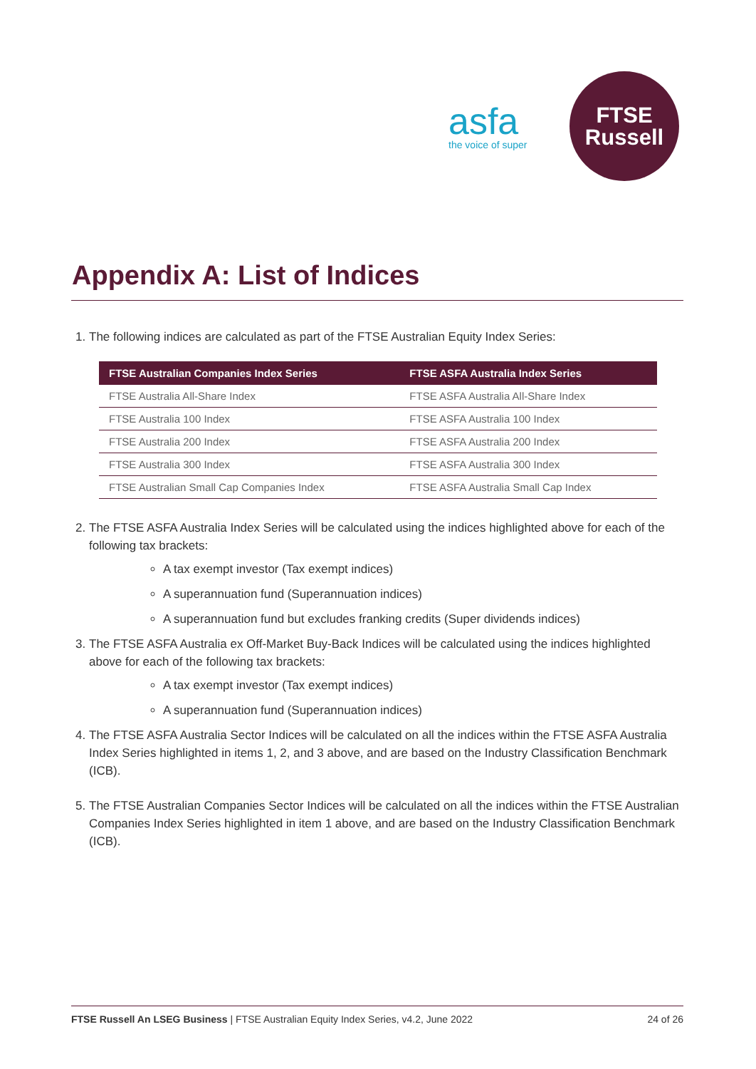asfa
the voice of super
FTSE
Russell
Appendix A: List of Indices
1. The following indices are calculated as part of the FTSE Australian Equity Index Series:
| FTSE Australian Companies Index Series | FTSE ASFA Australia Index Series |
| --- | --- |
| FTSE Australia All-Share Index | FTSE ASFA Australia All-Share Index |
| FTSE Australia 100 Index | FTSE ASFA Australia 100 Index |
| FTSE Australia 200 Index | FTSE ASFA Australia 200 Index |
| FTSE Australia 300 Index | FTSE ASFA Australia 300 Index |
| FTSE Australian Small Cap Companies Index | FTSE ASFA Australia Small Cap Index |
2. The FTSE ASFA Australia Index Series will be calculated using the indices highlighted above for each of the following tax brackets:
A tax exempt investor (Tax exempt indices)
A superannuation fund (Superannuation indices)
A superannuation fund but excludes franking credits (Super dividends indices)
3. The FTSE ASFA Australia ex Off-Market Buy-Back Indices will be calculated using the indices highlighted above for each of the following tax brackets:
A tax exempt investor (Tax exempt indices)
A superannuation fund (Superannuation indices)
4. The FTSE ASFA Australia Sector Indices will be calculated on all the indices within the FTSE ASFA Australia Index Series highlighted in items 1, 2, and 3 above, and are based on the Industry Classification Benchmark (ICB).
5. The FTSE Australian Companies Sector Indices will be calculated on all the indices within the FTSE Australian Companies Index Series highlighted in item 1 above, and are based on the Industry Classification Benchmark (ICB).
FTSE Russell An LSEG Business | FTSE Australian Equity Index Series, v4.2, June 2022 24 of 26